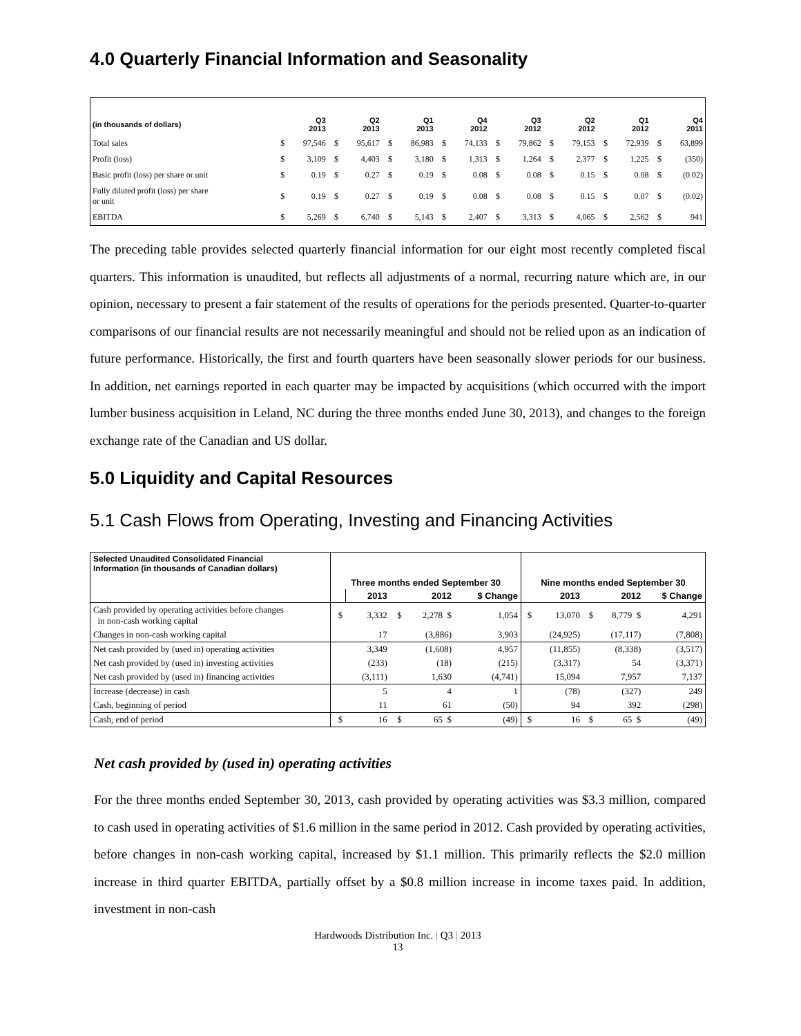4.0 Quarterly Financial Information and Seasonality
| (in thousands of dollars) | | Q3 2013 | | Q2 2013 | | Q1 2013 | | Q4 2012 | | Q3 2012 | | Q2 2012 | | Q1 2012 | | Q4 2011 |
| Total sales | $ | 97,546 | $ | 95,617 | $ | 86,983 | $ | 74,133 | $ | 79,862 | $ | 79,153 | $ | 72,939 | $ | 63,899 |
| Profit (loss) | $ | 3,109 | $ | 4,403 | $ | 3,180 | $ | 1,313 | $ | 1,264 | $ | 2,377 | $ | 1,225 | $ | (350) |
| Basic profit (loss) per share or unit | $ | 0.19 | $ | 0.27 | $ | 0.19 | $ | 0.08 | $ | 0.08 | $ | 0.15 | $ | 0.08 | $ | (0.02) |
| Fully diluted profit (loss) per share or unit | $ | 0.19 | $ | 0.27 | $ | 0.19 | $ | 0.08 | $ | 0.08 | $ | 0.15 | $ | 0.07 | $ | (0.02) |
| EBITDA | $ | 5,269 | $ | 6,740 | $ | 5,143 | $ | 2,407 | $ | 3,313 | $ | 4,065 | $ | 2,562 | $ | 941 |
The preceding table provides selected quarterly financial information for our eight most recently completed fiscal quarters. This information is unaudited, but reflects all adjustments of a normal, recurring nature which are, in our opinion, necessary to present a fair statement of the results of operations for the periods presented. Quarter-to-quarter comparisons of our financial results are not necessarily meaningful and should not be relied upon as an indication of future performance. Historically, the first and fourth quarters have been seasonally slower periods for our business. In addition, net earnings reported in each quarter may be impacted by acquisitions (which occurred with the import lumber business acquisition in Leland, NC during the three months ended June 30, 2013), and changes to the foreign exchange rate of the Canadian and US dollar.
5.0 Liquidity and Capital Resources
5.1 Cash Flows from Operating, Investing and Financing Activities
| Selected Unaudited Consolidated Financial Information (in thousands of Canadian dollars) | Three months ended September 30 | | | | | Nine months ended September 30 | | | | |
| | | 2013 | | 2012 | $ Change | | 2013 | | 2012 | $ Change |
| Cash provided by operating activities before changes in non-cash working capital | $ | 3,332 | $ | 2,278 $ | 1,054 | $ | 13,070 | $ | 8,779 $ | 4,291 |
| Changes in non-cash working capital | | 17 | | (3,886) | 3,903 | | (24,925) | | (17,117) | (7,808) |
| Net cash provided by (used in) operating activities | | 3,349 | | (1,608) | 4,957 | | (11,855) | | (8,338) | (3,517) |
| Net cash provided by (used in) investing activities | | (233) | | (18) | (215) | | (3,317) | | 54 | (3,371) |
| Net cash provided by (used in) financing activities | | (3,111) | | 1,630 | (4,741) | | 15,094 | | 7,957 | 7,137 |
| Increase (decrease) in cash | | 5 | | 4 | 1 | | (78) | | (327) | 249 |
| Cash, beginning of period | | 11 | | 61 | (50) | | 94 | | 392 | (298) |
| Cash, end of period | $ | 16 | $ | 65 $ | (49) | $ | 16 | $ | 65 $ | (49) |
Net cash provided by (used in) operating activities
For the three months ended September 30, 2013, cash provided by operating activities was $3.3 million, compared to cash used in operating activities of $1.6 million in the same period in 2012. Cash provided by operating activities, before changes in non-cash working capital, increased by $1.1 million. This primarily reflects the $2.0 million increase in third quarter EBITDA, partially offset by a $0.8 million increase in income taxes paid. In addition, investment in non-cash
Hardwoods Distribution Inc. | Q3 | 2013
13